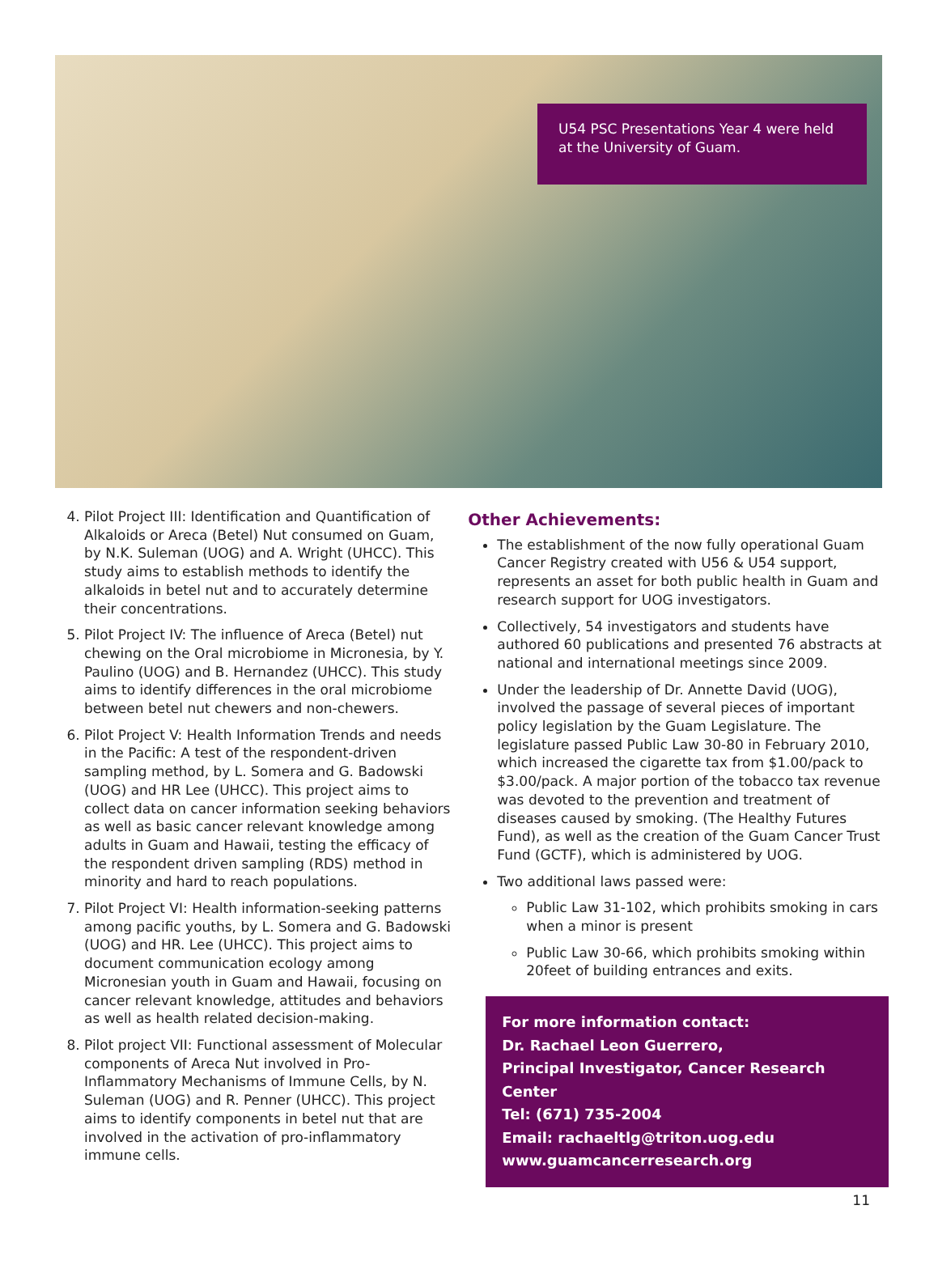U54 PSC Presentations Year 4 were held at the University of Guam.
4. Pilot Project III: Identification and Quantification of Alkaloids or Areca (Betel) Nut consumed on Guam, by N.K. Suleman (UOG) and A. Wright (UHCC). This study aims to establish methods to identify the alkaloids in betel nut and to accurately determine their concentrations.
5. Pilot Project IV: The influence of Areca (Betel) nut chewing on the Oral microbiome in Micronesia, by Y. Paulino (UOG) and B. Hernandez (UHCC). This study aims to identify differences in the oral microbiome between betel nut chewers and non-chewers.
6. Pilot Project V: Health Information Trends and needs in the Pacific: A test of the respondent-driven sampling method, by L. Somera and G. Badowski (UOG) and HR Lee (UHCC). This project aims to collect data on cancer information seeking behaviors as well as basic cancer relevant knowledge among adults in Guam and Hawaii, testing the efficacy of the respondent driven sampling (RDS) method in minority and hard to reach populations.
7. Pilot Project VI: Health information-seeking patterns among pacific youths, by L. Somera and G. Badowski (UOG) and HR. Lee (UHCC). This project aims to document communication ecology among Micronesian youth in Guam and Hawaii, focusing on cancer relevant knowledge, attitudes and behaviors as well as health related decision-making.
8. Pilot project VII: Functional assessment of Molecular components of Areca Nut involved in Pro-Inflammatory Mechanisms of Immune Cells, by N. Suleman (UOG) and R. Penner (UHCC). This project aims to identify components in betel nut that are involved in the activation of pro-inflammatory immune cells.
Other Achievements:
The establishment of the now fully operational Guam Cancer Registry created with U56 & U54 support, represents an asset for both public health in Guam and research support for UOG investigators.
Collectively, 54 investigators and students have authored 60 publications and presented 76 abstracts at national and international meetings since 2009.
Under the leadership of Dr. Annette David (UOG), involved the passage of several pieces of important policy legislation by the Guam Legislature. The legislature passed Public Law 30-80 in February 2010, which increased the cigarette tax from $1.00/pack to $3.00/pack. A major portion of the tobacco tax revenue was devoted to the prevention and treatment of diseases caused by smoking. (The Healthy Futures Fund), as well as the creation of the Guam Cancer Trust Fund (GCTF), which is administered by UOG.
Two additional laws passed were:
Public Law 31-102, which prohibits smoking in cars when a minor is present
Public Law 30-66, which prohibits smoking within 20feet of building entrances and exits.
For more information contact:
Dr. Rachael Leon Guerrero,
Principal Investigator, Cancer Research Center
Tel: (671) 735-2004
Email: rachaeltlg@triton.uog.edu
www.guamcancerresearch.org
11